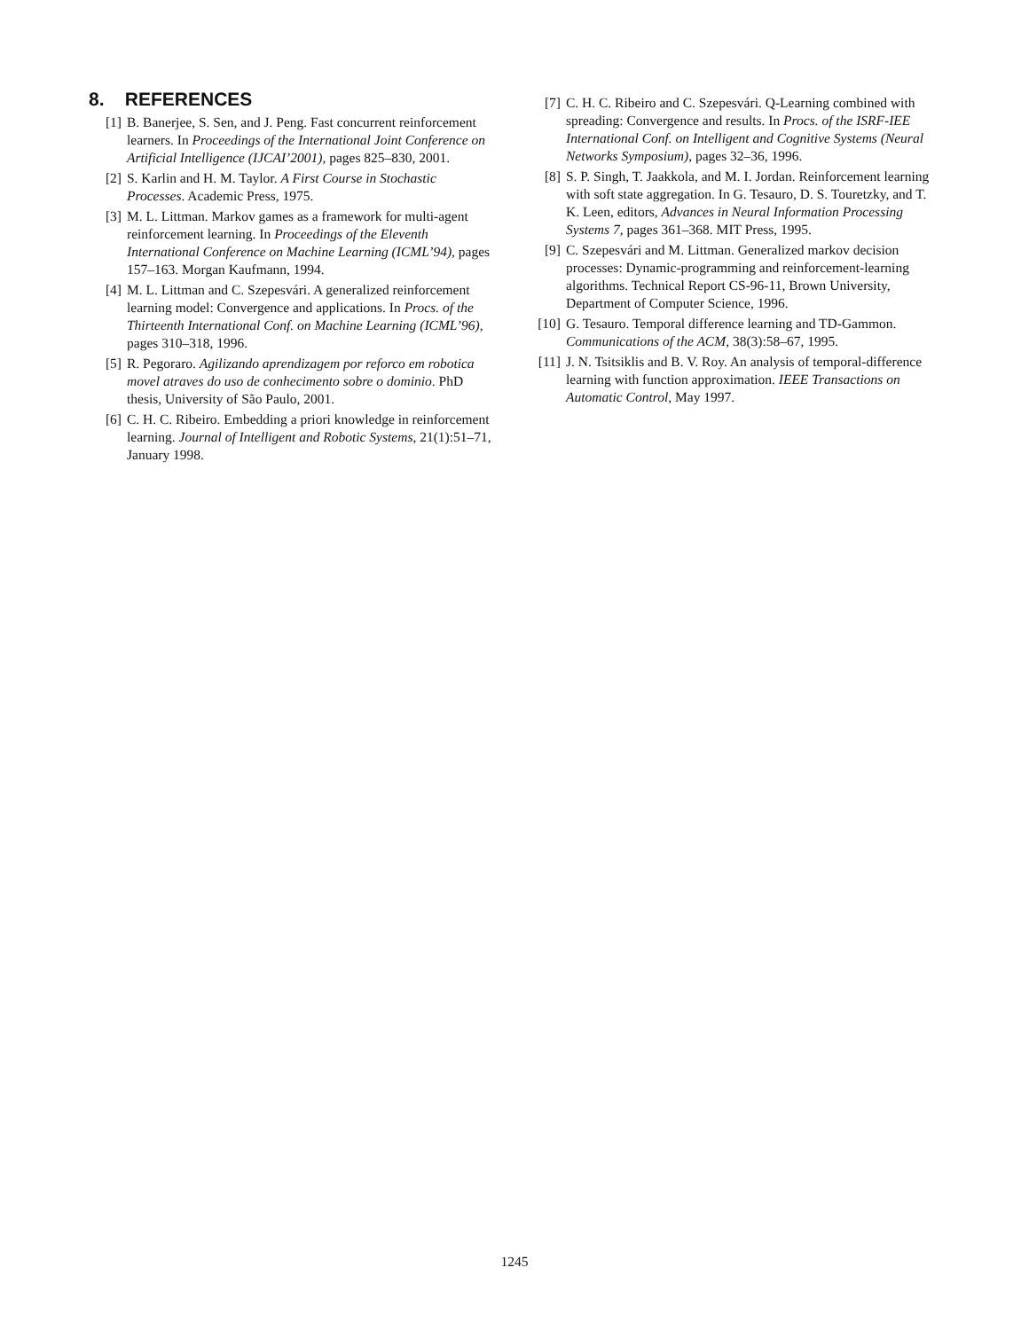8. REFERENCES
[1] B. Banerjee, S. Sen, and J. Peng. Fast concurrent reinforcement learners. In Proceedings of the International Joint Conference on Artificial Intelligence (IJCAI’2001), pages 825–830, 2001.
[2] S. Karlin and H. M. Taylor. A First Course in Stochastic Processes. Academic Press, 1975.
[3] M. L. Littman. Markov games as a framework for multi-agent reinforcement learning. In Proceedings of the Eleventh International Conference on Machine Learning (ICML’94), pages 157–163. Morgan Kaufmann, 1994.
[4] M. L. Littman and C. Szepesvári. A generalized reinforcement learning model: Convergence and applications. In Procs. of the Thirteenth International Conf. on Machine Learning (ICML’96), pages 310–318, 1996.
[5] R. Pegoraro. Agilizando aprendizagem por reforco em robotica movel atraves do uso de conhecimento sobre o dominio. PhD thesis, University of São Paulo, 2001.
[6] C. H. C. Ribeiro. Embedding a priori knowledge in reinforcement learning. Journal of Intelligent and Robotic Systems, 21(1):51–71, January 1998.
[7] C. H. C. Ribeiro and C. Szepesvári. Q-Learning combined with spreading: Convergence and results. In Procs. of the ISRF-IEE International Conf. on Intelligent and Cognitive Systems (Neural Networks Symposium), pages 32–36, 1996.
[8] S. P. Singh, T. Jaakkola, and M. I. Jordan. Reinforcement learning with soft state aggregation. In G. Tesauro, D. S. Touretzky, and T. K. Leen, editors, Advances in Neural Information Processing Systems 7, pages 361–368. MIT Press, 1995.
[9] C. Szepesvári and M. Littman. Generalized markov decision processes: Dynamic-programming and reinforcement-learning algorithms. Technical Report CS-96-11, Brown University, Department of Computer Science, 1996.
[10]
G. Tesauro. Temporal difference learning and TD-Gammon. Communications of the ACM, 38(3):58–67, 1995.
[11]
J. N. Tsitsiklis and B. V. Roy. An analysis of temporal-difference learning with function approximation. IEEE Transactions on Automatic Control, May 1997.
1245